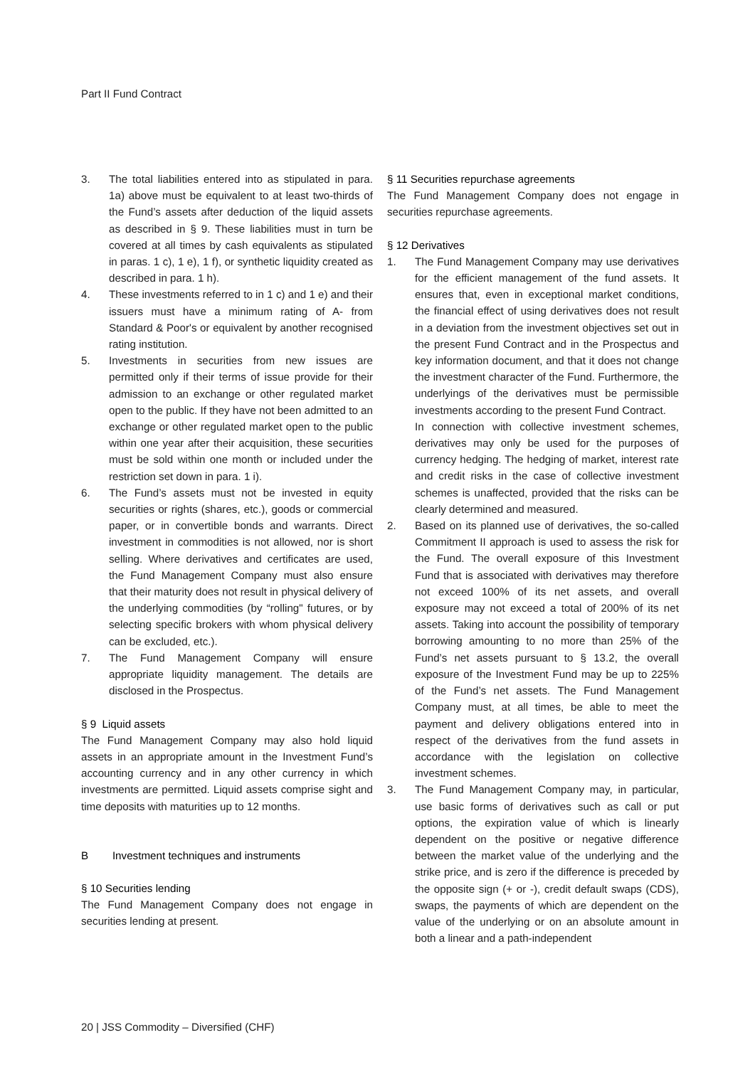Part II Fund Contract
3. The total liabilities entered into as stipulated in para. 1a) above must be equivalent to at least two-thirds of the Fund’s assets after deduction of the liquid assets as described in § 9. These liabilities must in turn be covered at all times by cash equivalents as stipulated in paras. 1 c), 1 e), 1 f), or synthetic liquidity created as described in para. 1 h).
4. These investments referred to in 1 c) and 1 e) and their issuers must have a minimum rating of A- from Standard & Poor's or equivalent by another recognised rating institution.
5. Investments in securities from new issues are permitted only if their terms of issue provide for their admission to an exchange or other regulated market open to the public. If they have not been admitted to an exchange or other regulated market open to the public within one year after their acquisition, these securities must be sold within one month or included under the restriction set down in para. 1 i).
6. The Fund’s assets must not be invested in equity securities or rights (shares, etc.), goods or commercial paper, or in convertible bonds and warrants. Direct investment in commodities is not allowed, nor is short selling. Where derivatives and certificates are used, the Fund Management Company must also ensure that their maturity does not result in physical delivery of the underlying commodities (by “rolling" futures, or by selecting specific brokers with whom physical delivery can be excluded, etc.).
7. The Fund Management Company will ensure appropriate liquidity management. The details are disclosed in the Prospectus.
§ 9 Liquid assets
The Fund Management Company may also hold liquid assets in an appropriate amount in the Investment Fund’s accounting currency and in any other currency in which investments are permitted. Liquid assets comprise sight and time deposits with maturities up to 12 months.
B Investment techniques and instruments
§ 10 Securities lending
The Fund Management Company does not engage in securities lending at present.
§ 11 Securities repurchase agreements
The Fund Management Company does not engage in securities repurchase agreements.
§ 12 Derivatives
1. The Fund Management Company may use derivatives for the efficient management of the fund assets. It ensures that, even in exceptional market conditions, the financial effect of using derivatives does not result in a deviation from the investment objectives set out in the present Fund Contract and in the Prospectus and key information document, and that it does not change the investment character of the Fund. Furthermore, the underlyings of the derivatives must be permissible investments according to the present Fund Contract.
In connection with collective investment schemes, derivatives may only be used for the purposes of currency hedging. The hedging of market, interest rate and credit risks in the case of collective investment schemes is unaffected, provided that the risks can be clearly determined and measured.
2. Based on its planned use of derivatives, the so-called Commitment II approach is used to assess the risk for the Fund. The overall exposure of this Investment Fund that is associated with derivatives may therefore not exceed 100% of its net assets, and overall exposure may not exceed a total of 200% of its net assets. Taking into account the possibility of temporary borrowing amounting to no more than 25% of the Fund’s net assets pursuant to § 13.2, the overall exposure of the Investment Fund may be up to 225% of the Fund’s net assets. The Fund Management Company must, at all times, be able to meet the payment and delivery obligations entered into in respect of the derivatives from the fund assets in accordance with the legislation on collective investment schemes.
3. The Fund Management Company may, in particular, use basic forms of derivatives such as call or put options, the expiration value of which is linearly dependent on the positive or negative difference between the market value of the underlying and the strike price, and is zero if the difference is preceded by the opposite sign (+ or -), credit default swaps (CDS), swaps, the payments of which are dependent on the value of the underlying or on an absolute amount in both a linear and a path-independent
20 | JSS Commodity – Diversified (CHF)